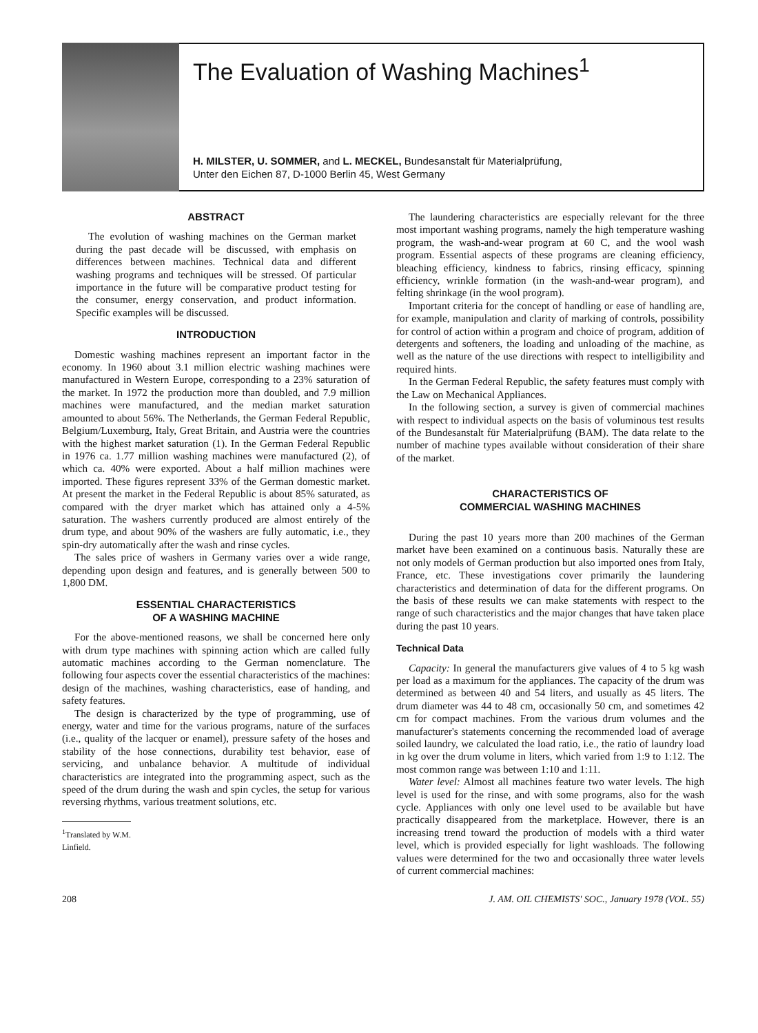The Evaluation of Washing Machines<sup>1</sup>
H. MILSTER, U. SOMMER, and L. MECKEL, Bundesanstalt für Materialprüfung,
Unter den Eichen 87, D-1000 Berlin 45, West Germany
ABSTRACT
The evolution of washing machines on the German market during the past decade will be discussed, with emphasis on differences between machines. Technical data and different washing programs and techniques will be stressed. Of particular importance in the future will be comparative product testing for the consumer, energy conservation, and product information. Specific examples will be discussed.
INTRODUCTION
Domestic washing machines represent an important factor in the economy. In 1960 about 3.1 million electric washing machines were manufactured in Western Europe, corresponding to a 23% saturation of the market. In 1972 the production more than doubled, and 7.9 million machines were manufactured, and the median market saturation amounted to about 56%. The Netherlands, the German Federal Republic, Belgium/Luxemburg, Italy, Great Britain, and Austria were the countries with the highest market saturation (1). In the German Federal Republic in 1976 ca. 1.77 million washing machines were manufactured (2), of which ca. 40% were exported. About a half million machines were imported. These figures represent 33% of the German domestic market. At present the market in the Federal Republic is about 85% saturated, as compared with the dryer market which has attained only a 4-5% saturation. The washers currently produced are almost entirely of the drum type, and about 90% of the washers are fully automatic, i.e., they spin-dry automatically after the wash and rinse cycles.
The sales price of washers in Germany varies over a wide range, depending upon design and features, and is generally between 500 to 1,800 DM.
ESSENTIAL CHARACTERISTICS
OF A WASHING MACHINE
For the above-mentioned reasons, we shall be concerned here only with drum type machines with spinning action which are called fully automatic machines according to the German nomenclature. The following four aspects cover the essential characteristics of the machines: design of the machines, washing characteristics, ease of handing, and safety features.
The design is characterized by the type of programming, use of energy, water and time for the various programs, nature of the surfaces (i.e., quality of the lacquer or enamel), pressure safety of the hoses and stability of the hose connections, durability test behavior, ease of servicing, and unbalance behavior. A multitude of individual characteristics are integrated into the programming aspect, such as the speed of the drum during the wash and spin cycles, the setup for various reversing rhythms, various treatment solutions, etc.
<sup>1</sup> Translated by W.M. Linfield.
The laundering characteristics are especially relevant for the three most important washing programs, namely the high temperature washing program, the wash-and-wear program at 60 C, and the wool wash program. Essential aspects of these programs are cleaning efficiency, bleaching efficiency, kindness to fabrics, rinsing efficacy, spinning efficiency, wrinkle formation (in the wash-and-wear program), and felting shrinkage (in the wool program).
Important criteria for the concept of handling or ease of handling are, for example, manipulation and clarity of marking of controls, possibility for control of action within a program and choice of program, addition of detergents and softeners, the loading and unloading of the machine, as well as the nature of the use directions with respect to intelligibility and required hints.
In the German Federal Republic, the safety features must comply with the Law on Mechanical Appliances.
In the following section, a survey is given of commercial machines with respect to individual aspects on the basis of voluminous test results of the Bundesanstalt für Materialprüfung (BAM). The data relate to the number of machine types available without consideration of their share of the market.
CHARACTERISTICS OF
COMMERCIAL WASHING MACHINES
During the past 10 years more than 200 machines of the German market have been examined on a continuous basis. Naturally these are not only models of German production but also imported ones from Italy, France, etc. These investigations cover primarily the laundering characteristics and determination of data for the different programs. On the basis of these results we can make statements with respect to the range of such characteristics and the major changes that have taken place during the past 10 years.
Technical Data
Capacity: In general the manufacturers give values of 4 to 5 kg wash per load as a maximum for the appliances. The capacity of the drum was determined as between 40 and 54 liters, and usually as 45 liters. The drum diameter was 44 to 48 cm, occasionally 50 cm, and sometimes 42 cm for compact machines. From the various drum volumes and the manufacturer's statements concerning the recommended load of average soiled laundry, we calculated the load ratio, i.e., the ratio of laundry load in kg over the drum volume in liters, which varied from 1:9 to 1:12. The most common range was between 1:10 and 1:11.
Water level: Almost all machines feature two water levels. The high level is used for the rinse, and with some programs, also for the wash cycle. Appliances with only one level used to be available but have practically disappeared from the marketplace. However, there is an increasing trend toward the production of models with a third water level, which is provided especially for light washloads. The following values were determined for the two and occasionally three water levels of current commercial machines:
208 J. AM. OIL CHEMISTS' SOC., January 1978 (VOL. 55)